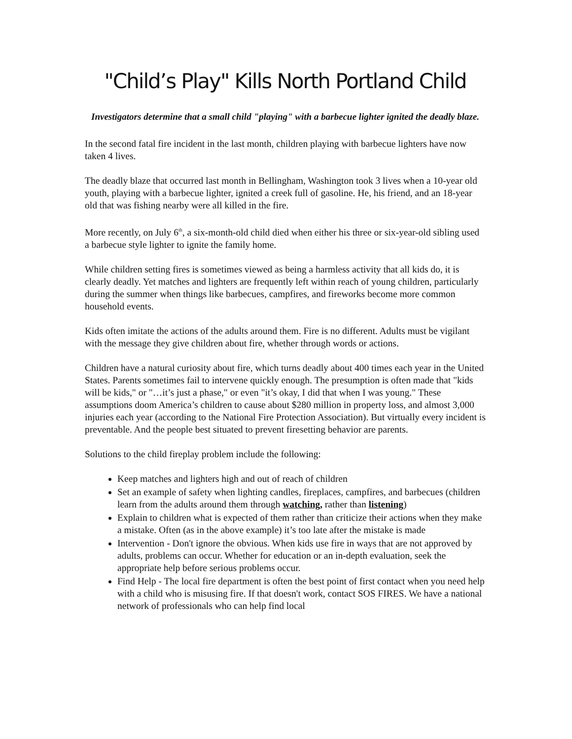"Child’s Play" Kills North Portland Child
Investigators determine that a small child "playing" with a barbecue lighter ignited the deadly blaze.
In the second fatal fire incident in the last month, children playing with barbecue lighters have now taken 4 lives.
The deadly blaze that occurred last month in Bellingham, Washington took 3 lives when a 10-year old youth, playing with a barbecue lighter, ignited a creek full of gasoline. He, his friend, and an 18-year old that was fishing nearby were all killed in the fire.
More recently, on July 6<sup>th</sup>, a six-month-old child died when either his three or six-year-old sibling used a barbecue style lighter to ignite the family home.
While children setting fires is sometimes viewed as being a harmless activity that all kids do, it is clearly deadly. Yet matches and lighters are frequently left within reach of young children, particularly during the summer when things like barbecues, campfires, and fireworks become more common household events.
Kids often imitate the actions of the adults around them. Fire is no different. Adults must be vigilant with the message they give children about fire, whether through words or actions.
Children have a natural curiosity about fire, which turns deadly about 400 times each year in the United States. Parents sometimes fail to intervene quickly enough. The presumption is often made that "kids will be kids," or "…it’s just a phase," or even "it’s okay, I did that when I was young." These assumptions doom America’s children to cause about $280 million in property loss, and almost 3,000 injuries each year (according to the National Fire Protection Association). But virtually every incident is preventable. And the people best situated to prevent firesetting behavior are parents.
Solutions to the child fireplay problem include the following:
Keep matches and lighters high and out of reach of children
Set an example of safety when lighting candles, fireplaces, campfires, and barbecues (children learn from the adults around them through watching, rather than listening)
Explain to children what is expected of them rather than criticize their actions when they make a mistake. Often (as in the above example) it’s too late after the mistake is made
Intervention - Don't ignore the obvious. When kids use fire in ways that are not approved by adults, problems can occur. Whether for education or an in-depth evaluation, seek the appropriate help before serious problems occur.
Find Help - The local fire department is often the best point of first contact when you need help with a child who is misusing fire. If that doesn't work, contact SOS FIRES. We have a national network of professionals who can help find local